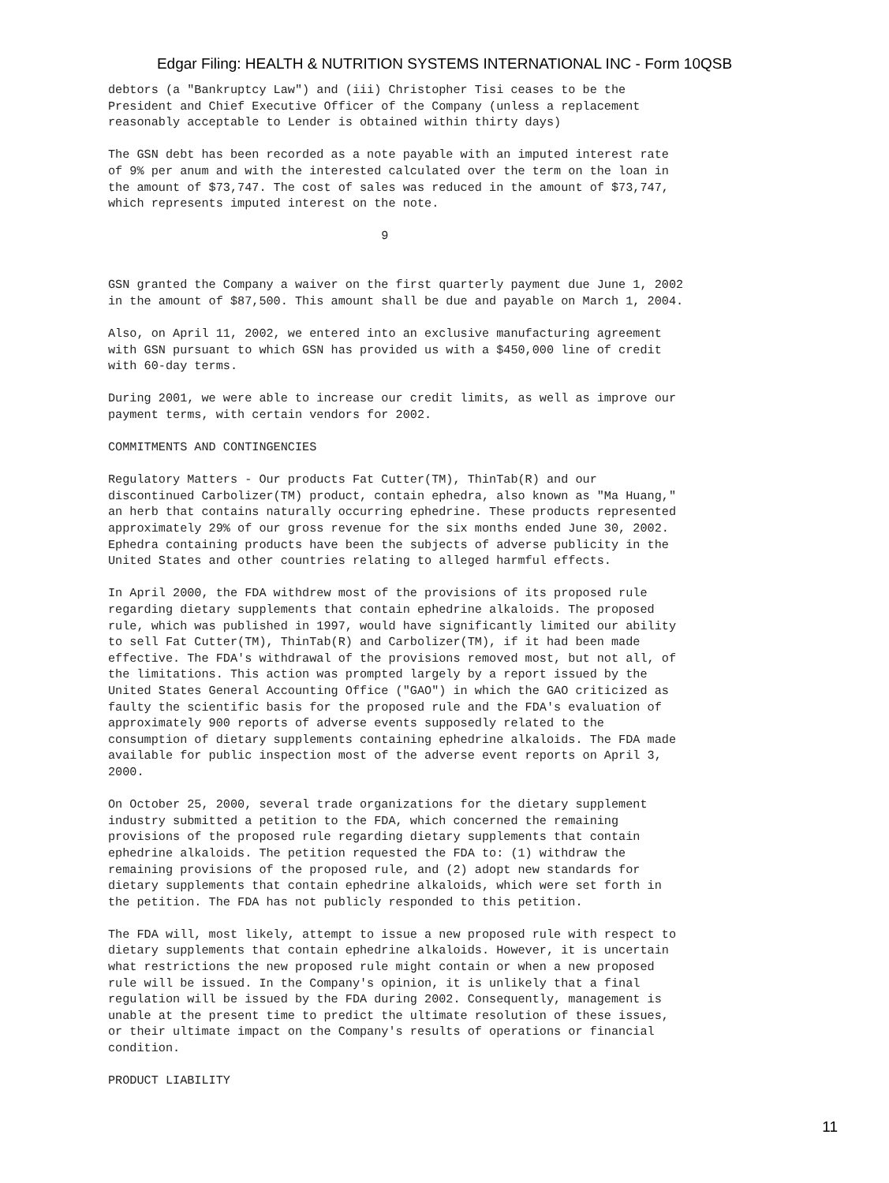Edgar Filing: HEALTH & NUTRITION SYSTEMS INTERNATIONAL INC - Form 10QSB
debtors (a "Bankruptcy Law") and (iii) Christopher Tisi ceases to be the
President and Chief Executive Officer of the Company (unless a replacement
reasonably acceptable to Lender is obtained within thirty days)

The GSN debt has been recorded as a note payable with an imputed interest rate
of 9% per anum and with the interested calculated over the term on the loan in
the amount of $73,747. The cost of sales was reduced in the amount of $73,747,
which represents imputed interest on the note.

                                      9


GSN granted the Company a waiver on the first quarterly payment due June 1, 2002
in the amount of $87,500. This amount shall be due and payable on March 1, 2004.

Also, on April 11, 2002, we entered into an exclusive manufacturing agreement
with GSN pursuant to which GSN has provided us with a $450,000 line of credit
with 60-day terms.

During 2001, we were able to increase our credit limits, as well as improve our
payment terms, with certain vendors for 2002.

COMMITMENTS AND CONTINGENCIES

Regulatory Matters - Our products Fat Cutter(TM), ThinTab(R) and our
discontinued Carbolizer(TM) product, contain ephedra, also known as "Ma Huang,"
an herb that contains naturally occurring ephedrine. These products represented
approximately 29% of our gross revenue for the six months ended June 30, 2002.
Ephedra containing products have been the subjects of adverse publicity in the
United States and other countries relating to alleged harmful effects.

In April 2000, the FDA withdrew most of the provisions of its proposed rule
regarding dietary supplements that contain ephedrine alkaloids. The proposed
rule, which was published in 1997, would have significantly limited our ability
to sell Fat Cutter(TM), ThinTab(R) and Carbolizer(TM), if it had been made
effective. The FDA's withdrawal of the provisions removed most, but not all, of
the limitations. This action was prompted largely by a report issued by the
United States General Accounting Office ("GAO") in which the GAO criticized as
faulty the scientific basis for the proposed rule and the FDA's evaluation of
approximately 900 reports of adverse events supposedly related to the
consumption of dietary supplements containing ephedrine alkaloids. The FDA made
available for public inspection most of the adverse event reports on April 3,
2000.

On October 25, 2000, several trade organizations for the dietary supplement
industry submitted a petition to the FDA, which concerned the remaining
provisions of the proposed rule regarding dietary supplements that contain
ephedrine alkaloids. The petition requested the FDA to: (1) withdraw the
remaining provisions of the proposed rule, and (2) adopt new standards for
dietary supplements that contain ephedrine alkaloids, which were set forth in
the petition. The FDA has not publicly responded to this petition.

The FDA will, most likely, attempt to issue a new proposed rule with respect to
dietary supplements that contain ephedrine alkaloids. However, it is uncertain
what restrictions the new proposed rule might contain or when a new proposed
rule will be issued. In the Company's opinion, it is unlikely that a final
regulation will be issued by the FDA during 2002. Consequently, management is
unable at the present time to predict the ultimate resolution of these issues,
or their ultimate impact on the Company's results of operations or financial
condition.

PRODUCT LIABILITY
11